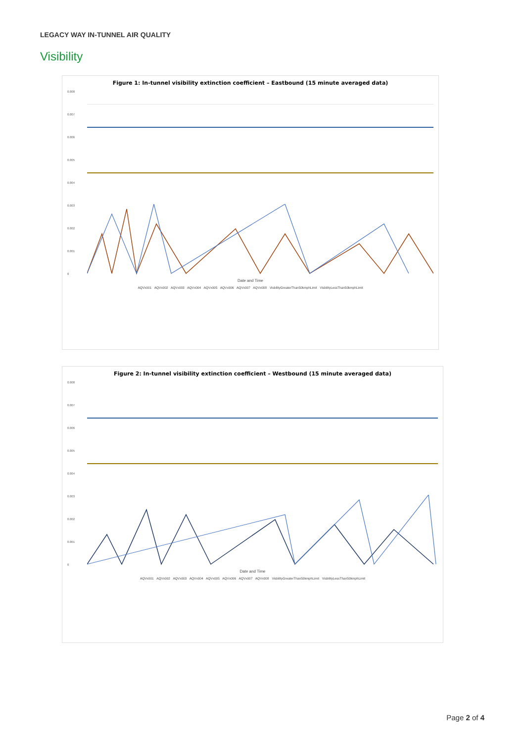LEGACY WAY IN-TUNNEL AIR QUALITY
Visibility
Figure 1: In-tunnel visibility extinction coefficient – Eastbound (15 minute averaged data)
0.008
0.007
0.006
0.005
0.004
0.003
0.002
0.001
0
Date and Time
AQVx001 AQVx002 AQVx003 AQVx004 AQVx005 AQVx006 AQVx007 AQVx008 VisbilityGreaterThan50kmphLimit VisbilityLessThan50kmphLimit
Figure 2: In-tunnel visibility extinction coefficient – Westbound (15 minute averaged data)
0.008
0.007
0.006
0.005
0.004
0.003
0.002
0.001
0
Date and Time
AQVx001 AQVx002 AQVx003 AQVx004 AQVx005 AQVx006 AQVx007 AQVx008 VisbilityGreaterThan50kmphLimit VisbilityLessThan50kmphLimit
Page 2 of 4